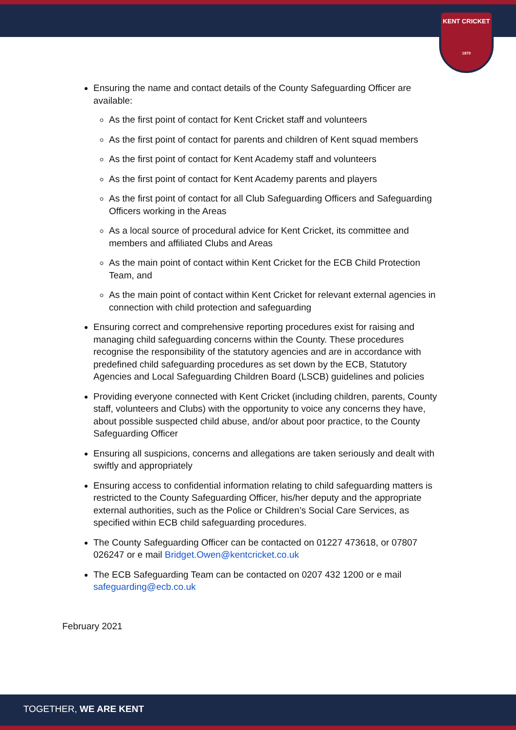KENT CRICKET
1870
Ensuring the name and contact details of the County Safeguarding Officer are available:
As the first point of contact for Kent Cricket staff and volunteers
As the first point of contact for parents and children of Kent squad members
As the first point of contact for Kent Academy staff and volunteers
As the first point of contact for Kent Academy parents and players
As the first point of contact for all Club Safeguarding Officers and Safeguarding Officers working in the Areas
As a local source of procedural advice for Kent Cricket, its committee and members and affiliated Clubs and Areas
As the main point of contact within Kent Cricket for the ECB Child Protection Team, and
As the main point of contact within Kent Cricket for relevant external agencies in connection with child protection and safeguarding
Ensuring correct and comprehensive reporting procedures exist for raising and managing child safeguarding concerns within the County. These procedures recognise the responsibility of the statutory agencies and are in accordance with predefined child safeguarding procedures as set down by the ECB, Statutory Agencies and Local Safeguarding Children Board (LSCB) guidelines and policies
Providing everyone connected with Kent Cricket (including children, parents, County staff, volunteers and Clubs) with the opportunity to voice any concerns they have, about possible suspected child abuse, and/or about poor practice, to the County Safeguarding Officer
Ensuring all suspicions, concerns and allegations are taken seriously and dealt with swiftly and appropriately
Ensuring access to confidential information relating to child safeguarding matters is restricted to the County Safeguarding Officer, his/her deputy and the appropriate external authorities, such as the Police or Children’s Social Care Services, as specified within ECB child safeguarding procedures.
The County Safeguarding Officer can be contacted on 01227 473618, or 07807 026247 or e mail Bridget.Owen@kentcricket.co.uk
The ECB Safeguarding Team can be contacted on 0207 432 1200 or e mail safeguarding@ecb.co.uk
February 2021
TOGETHER, WE ARE KENT